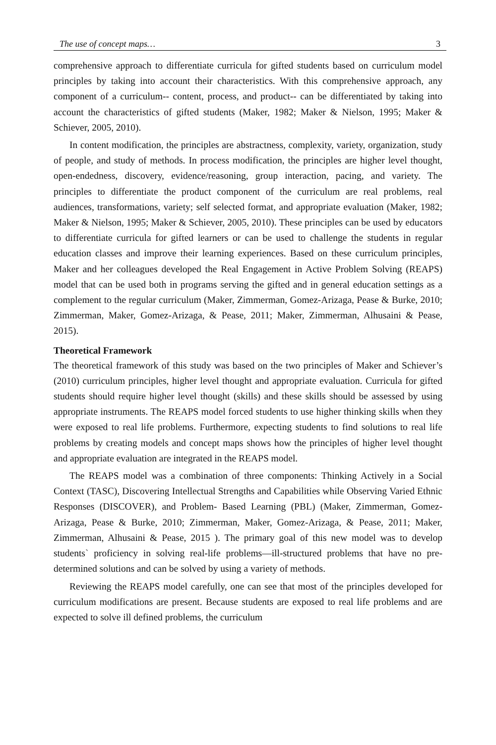The use of concept maps… 3
comprehensive approach to differentiate curricula for gifted students based on curriculum model principles by taking into account their characteristics. With this comprehensive approach, any component of a curriculum-- content, process, and product-- can be differentiated by taking into account the characteristics of gifted students (Maker, 1982; Maker & Nielson, 1995; Maker & Schiever, 2005, 2010).
In content modification, the principles are abstractness, complexity, variety, organization, study of people, and study of methods. In process modification, the principles are higher level thought, open-endedness, discovery, evidence/reasoning, group interaction, pacing, and variety. The principles to differentiate the product component of the curriculum are real problems, real audiences, transformations, variety; self selected format, and appropriate evaluation (Maker, 1982; Maker & Nielson, 1995; Maker & Schiever, 2005, 2010). These principles can be used by educators to differentiate curricula for gifted learners or can be used to challenge the students in regular education classes and improve their learning experiences. Based on these curriculum principles, Maker and her colleagues developed the Real Engagement in Active Problem Solving (REAPS) model that can be used both in programs serving the gifted and in general education settings as a complement to the regular curriculum (Maker, Zimmerman, Gomez-Arizaga, Pease & Burke, 2010; Zimmerman, Maker, Gomez-Arizaga, & Pease, 2011; Maker, Zimmerman, Alhusaini & Pease, 2015).
Theoretical Framework
The theoretical framework of this study was based on the two principles of Maker and Schiever’s (2010) curriculum principles, higher level thought and appropriate evaluation. Curricula for gifted students should require higher level thought (skills) and these skills should be assessed by using appropriate instruments. The REAPS model forced students to use higher thinking skills when they were exposed to real life problems. Furthermore, expecting students to find solutions to real life problems by creating models and concept maps shows how the principles of higher level thought and appropriate evaluation are integrated in the REAPS model.
The REAPS model was a combination of three components: Thinking Actively in a Social Context (TASC), Discovering Intellectual Strengths and Capabilities while Observing Varied Ethnic Responses (DISCOVER), and Problem- Based Learning (PBL) (Maker, Zimmerman, Gomez-Arizaga, Pease & Burke, 2010; Zimmerman, Maker, Gomez-Arizaga, & Pease, 2011; Maker, Zimmerman, Alhusaini & Pease, 2015 ). The primary goal of this new model was to develop students` proficiency in solving real-life problems—ill-structured problems that have no pre-determined solutions and can be solved by using a variety of methods.
Reviewing the REAPS model carefully, one can see that most of the principles developed for curriculum modifications are present. Because students are exposed to real life problems and are expected to solve ill defined problems, the curriculum